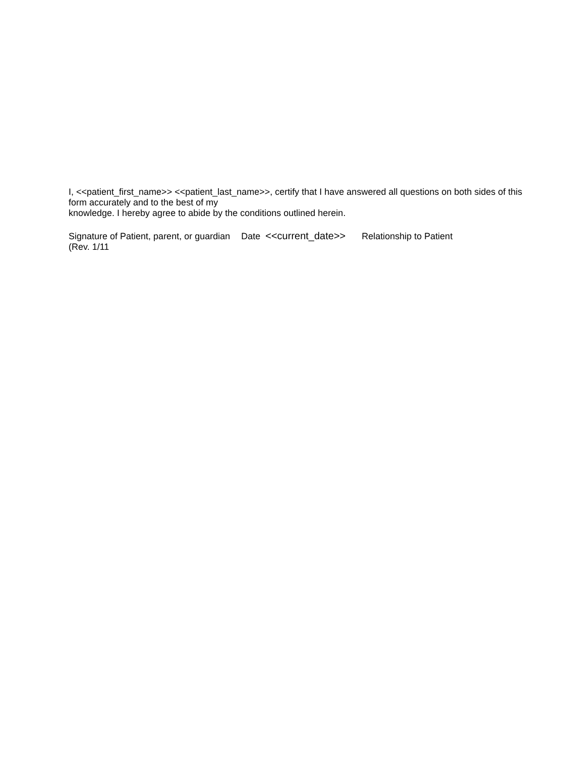I, <<patient_first_name>> <<patient_last_name>>, certify that I have answered all questions on both sides of this form accurately and to the best of my
knowledge. I hereby agree to abide by the conditions outlined herein.
Signature of Patient, parent, or guardian Date <<current_date>> Relationship to Patient
(Rev. 1/11